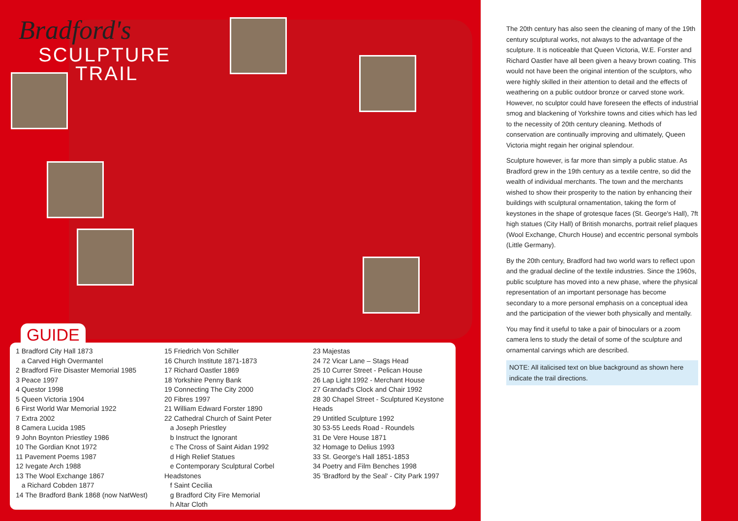Bradford's
SCULPTURE
TRAIL
GUIDE
1 Bradford City Hall 1873
a Carved High Overmantel
2 Bradford Fire Disaster Memorial 1985
3 Peace 1997
4 Questor 1998
5 Queen Victoria 1904
6 First World War Memorial 1922
7 Extra 2002
8 Camera Lucida 1985
9 John Boynton Priestley 1986
10 The Gordian Knot 1972
11 Pavement Poems 1987
12 Ivegate Arch 1988
13 The Wool Exchange 1867
a Richard Cobden 1877
14 The Bradford Bank 1868 (now NatWest)
15 Friedrich Von Schiller
16 Church Institute 1871-1873
17 Richard Oastler 1869
18 Yorkshire Penny Bank
19 Connecting The City 2000
20 Fibres 1997
21 William Edward Forster 1890
22 Cathedral Church of Saint Peter
a Joseph Priestley
b Instruct the Ignorant
c The Cross of Saint Aidan 1992
d High Relief Statues
e Contemporary Sculptural Corbel Headstones
f Saint Cecilia
g Bradford City Fire Memorial
h Altar Cloth
23 Majestas
24 72 Vicar Lane – Stags Head
25 10 Currer Street - Pelican House
26 Lap Light 1992 - Merchant House
27 Grandad's Clock and Chair 1992
28 30 Chapel Street - Sculptured Keystone Heads
29 Untitled Sculpture 1992
30 53-55 Leeds Road - Roundels
31 De Vere House 1871
32 Homage to Delius 1993
33 St. George's Hall 1851-1853
34 Poetry and Film Benches 1998
35 'Bradford by the Seal' - City Park 1997
The 20th century has also seen the cleaning of many of the 19th century sculptural works, not always to the advantage of the sculpture. It is noticeable that Queen Victoria, W.E. Forster and Richard Oastler have all been given a heavy brown coating. This would not have been the original intention of the sculptors, who were highly skilled in their attention to detail and the effects of weathering on a public outdoor bronze or carved stone work. However, no sculptor could have foreseen the effects of industrial smog and blackening of Yorkshire towns and cities which has led to the necessity of 20th century cleaning. Methods of conservation are continually improving and ultimately, Queen Victoria might regain her original splendour.
Sculpture however, is far more than simply a public statue. As Bradford grew in the 19th century as a textile centre, so did the wealth of individual merchants. The town and the merchants wished to show their prosperity to the nation by enhancing their buildings with sculptural ornamentation, taking the form of keystones in the shape of grotesque faces (St. George's Hall), 7ft high statues (City Hall) of British monarchs, portrait relief plaques (Wool Exchange, Church House) and eccentric personal symbols (Little Germany).
By the 20th century, Bradford had two world wars to reflect upon and the gradual decline of the textile industries. Since the 1960s, public sculpture has moved into a new phase, where the physical representation of an important personage has become secondary to a more personal emphasis on a conceptual idea and the participation of the viewer both physically and mentally.
You may find it useful to take a pair of binoculars or a zoom camera lens to study the detail of some of the sculpture and ornamental carvings which are described.
NOTE: All italicised text on blue background as shown here indicate the trail directions.